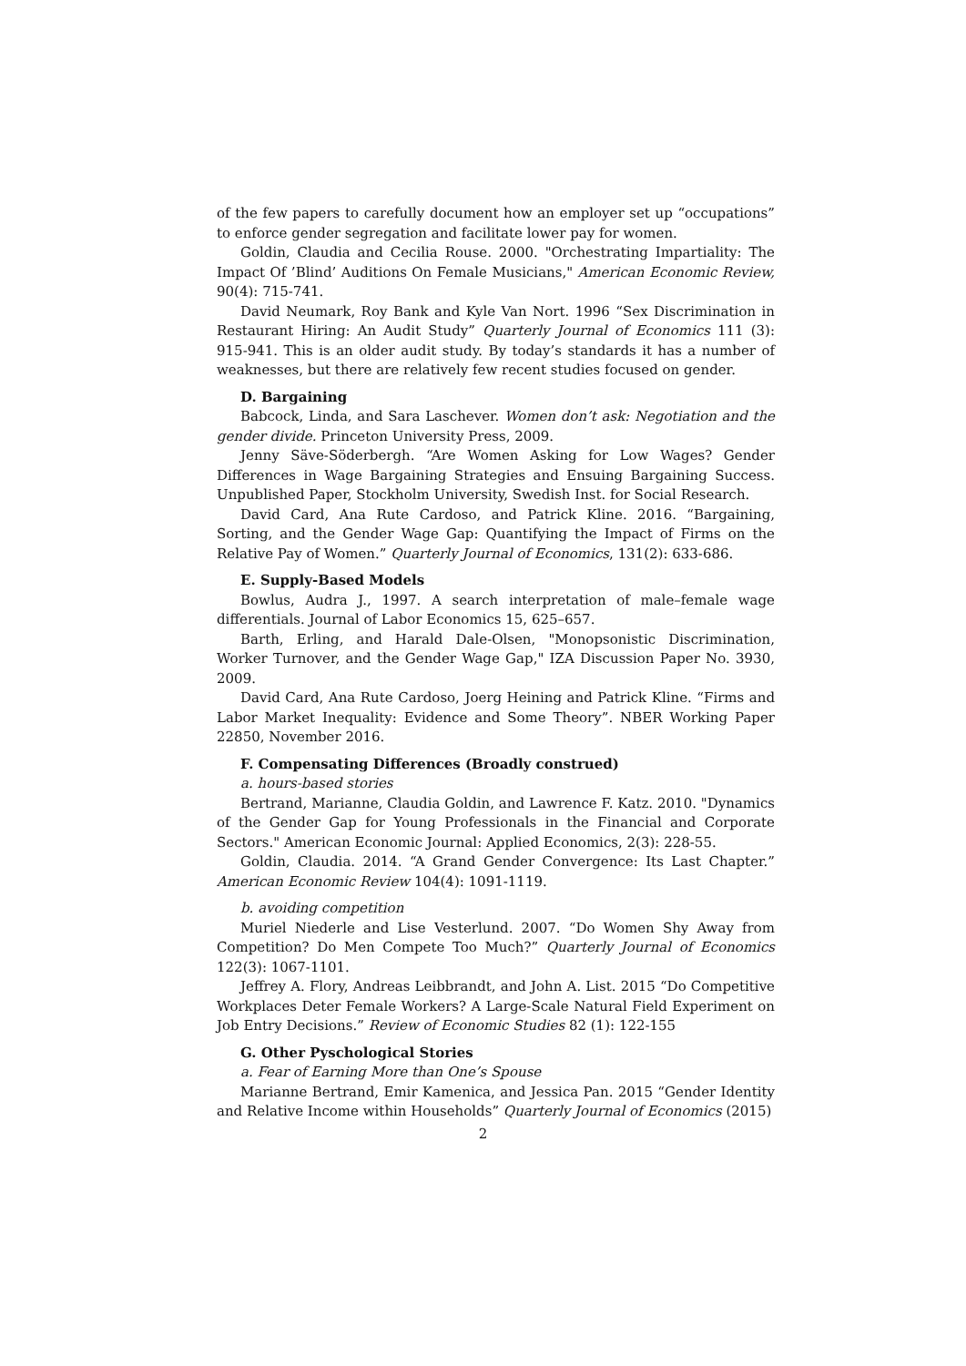of the few papers to carefully document how an employer set up “occupations” to enforce gender segregation and facilitate lower pay for women.
Goldin, Claudia and Cecilia Rouse. 2000. "Orchestrating Impartiality: The Impact Of ’Blind’ Auditions On Female Musicians," American Economic Review, 90(4): 715-741.
David Neumark, Roy Bank and Kyle Van Nort. 1996 “Sex Discrimination in Restaurant Hiring: An Audit Study” Quarterly Journal of Economics 111 (3): 915-941. This is an older audit study. By today’s standards it has a number of weaknesses, but there are relatively few recent studies focused on gender.
D. Bargaining
Babcock, Linda, and Sara Laschever. Women don’t ask: Negotiation and the gender divide. Princeton University Press, 2009.
Jenny Säve-Söderbergh. “Are Women Asking for Low Wages? Gender Differences in Wage Bargaining Strategies and Ensuing Bargaining Success. Unpublished Paper, Stockholm University, Swedish Inst. for Social Research.
David Card, Ana Rute Cardoso, and Patrick Kline. 2016. “Bargaining, Sorting, and the Gender Wage Gap: Quantifying the Impact of Firms on the Relative Pay of Women.” Quarterly Journal of Economics, 131(2): 633-686.
E. Supply-Based Models
Bowlus, Audra J., 1997. A search interpretation of male–female wage differentials. Journal of Labor Economics 15, 625–657.
Barth, Erling, and Harald Dale-Olsen, "Monopsonistic Discrimination, Worker Turnover, and the Gender Wage Gap," IZA Discussion Paper No. 3930, 2009.
David Card, Ana Rute Cardoso, Joerg Heining and Patrick Kline. “Firms and Labor Market Inequality: Evidence and Some Theory”. NBER Working Paper 22850, November 2016.
F. Compensating Differences (Broadly construed)
a. hours-based stories
Bertrand, Marianne, Claudia Goldin, and Lawrence F. Katz. 2010. "Dynamics of the Gender Gap for Young Professionals in the Financial and Corporate Sectors." American Economic Journal: Applied Economics, 2(3): 228-55.
Goldin, Claudia. 2014. “A Grand Gender Convergence: Its Last Chapter.” American Economic Review 104(4): 1091-1119.
b. avoiding competition
Muriel Niederle and Lise Vesterlund. 2007. “Do Women Shy Away from Competition? Do Men Compete Too Much?” Quarterly Journal of Economics 122(3): 1067-1101.
Jeffrey A. Flory, Andreas Leibbrandt, and John A. List. 2015 “Do Competitive Workplaces Deter Female Workers? A Large-Scale Natural Field Experiment on Job Entry Decisions.” Review of Economic Studies 82 (1): 122-155
G. Other Pyschological Stories
a. Fear of Earning More than One’s Spouse
Marianne Bertrand, Emir Kamenica, and Jessica Pan. 2015 “Gender Identity and Relative Income within Households” Quarterly Journal of Economics (2015)
2